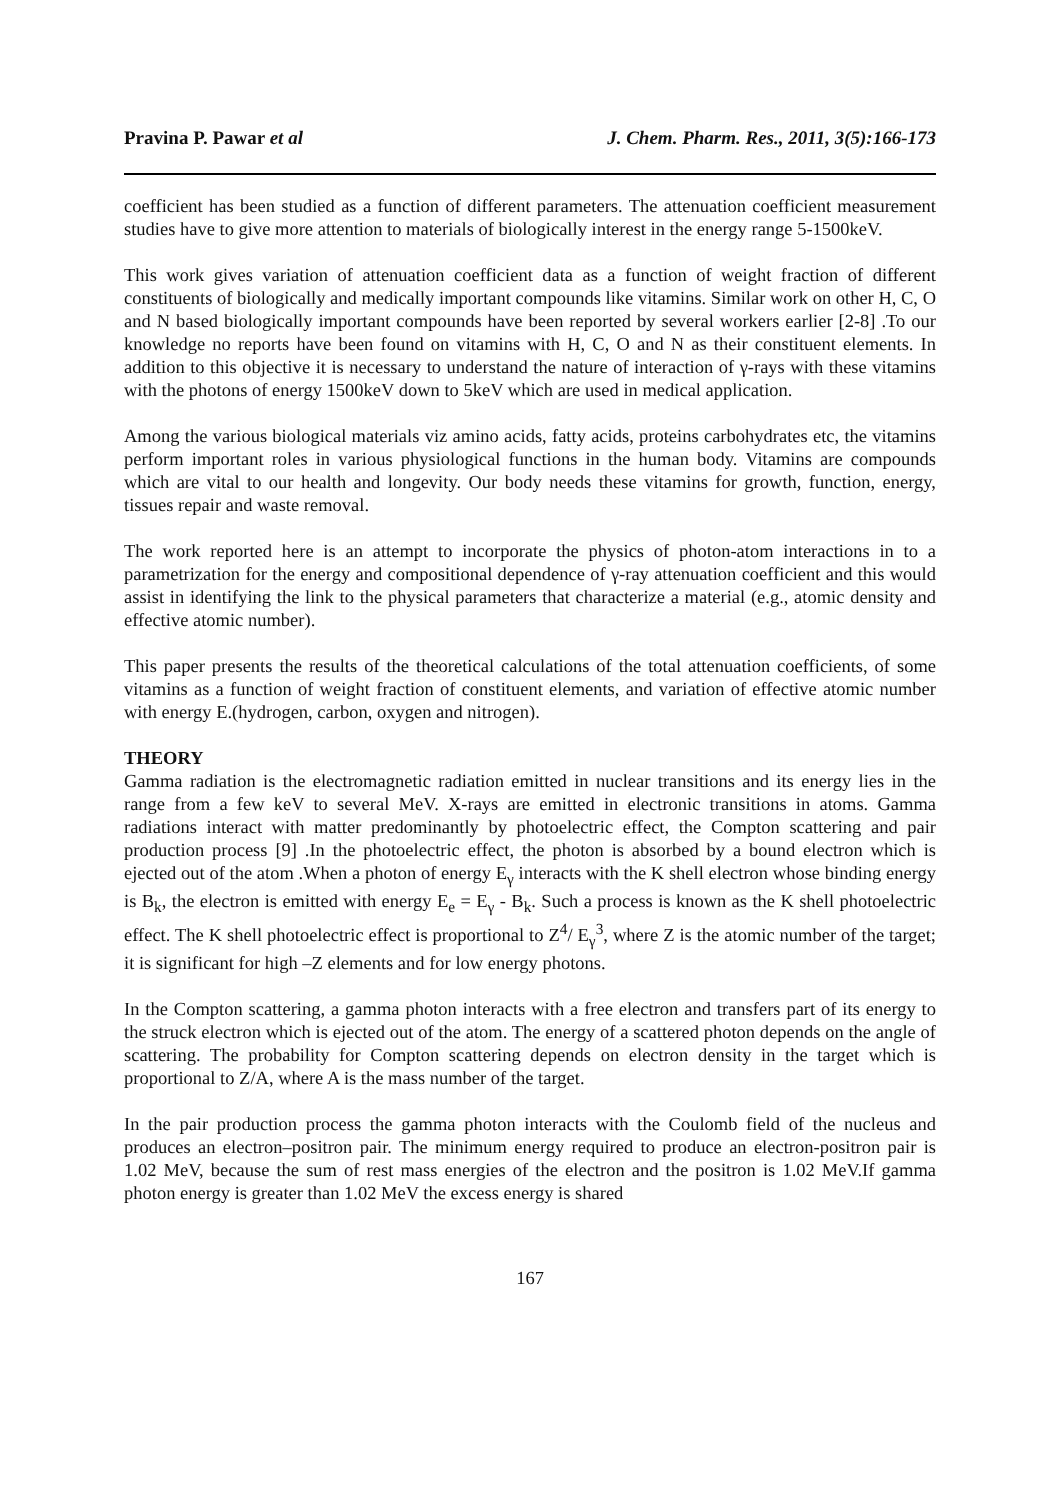Pravina P. Pawar et al J. Chem. Pharm. Res., 2011, 3(5):166-173
coefficient has been studied as a function of different parameters. The attenuation coefficient measurement studies have to give more attention to materials of biologically interest in the energy range 5-1500keV.
This work gives variation of attenuation coefficient data as a function of weight fraction of different constituents of biologically and medically important compounds like vitamins. Similar work on other H, C, O and N based biologically important compounds have been reported by several workers earlier [2-8] .To our knowledge no reports have been found on vitamins with H, C, O and N as their constituent elements. In addition to this objective it is necessary to understand the nature of interaction of γ-rays with these vitamins with the photons of energy 1500keV down to 5keV which are used in medical application.
Among the various biological materials viz amino acids, fatty acids, proteins carbohydrates etc, the vitamins perform important roles in various physiological functions in the human body. Vitamins are compounds which are vital to our health and longevity. Our body needs these vitamins for growth, function, energy, tissues repair and waste removal.
The work reported here is an attempt to incorporate the physics of photon-atom interactions in to a parametrization for the energy and compositional dependence of γ-ray attenuation coefficient and this would assist in identifying the link to the physical parameters that characterize a material (e.g., atomic density and effective atomic number).
This paper presents the results of the theoretical calculations of the total attenuation coefficients, of some vitamins as a function of weight fraction of constituent elements, and variation of effective atomic number with energy E.(hydrogen, carbon, oxygen and nitrogen).
THEORY
Gamma radiation is the electromagnetic radiation emitted in nuclear transitions and its energy lies in the range from a few keV to several MeV. X-rays are emitted in electronic transitions in atoms. Gamma radiations interact with matter predominantly by photoelectric effect, the Compton scattering and pair production process [9] .In the photoelectric effect, the photon is absorbed by a bound electron which is ejected out of the atom .When a photon of energy E<sub>γ</sub> interacts with the K shell electron whose binding energy is B<sub>k</sub>, the electron is emitted with energy E<sub>e</sub> = E<sub>γ</sub> - B<sub>k</sub>. Such a process is known as the K shell photoelectric effect. The K shell photoelectric effect is proportional to Z<sup>4</sup>/ E<sub>γ</sub><sup>3</sup>, where Z is the atomic number of the target; it is significant for high –Z elements and for low energy photons.
In the Compton scattering, a gamma photon interacts with a free electron and transfers part of its energy to the struck electron which is ejected out of the atom. The energy of a scattered photon depends on the angle of scattering. The probability for Compton scattering depends on electron density in the target which is proportional to Z/A, where A is the mass number of the target.
In the pair production process the gamma photon interacts with the Coulomb field of the nucleus and produces an electron–positron pair. The minimum energy required to produce an electron-positron pair is 1.02 MeV, because the sum of rest mass energies of the electron and the positron is 1.02 MeV.If gamma photon energy is greater than 1.02 MeV the excess energy is shared
167